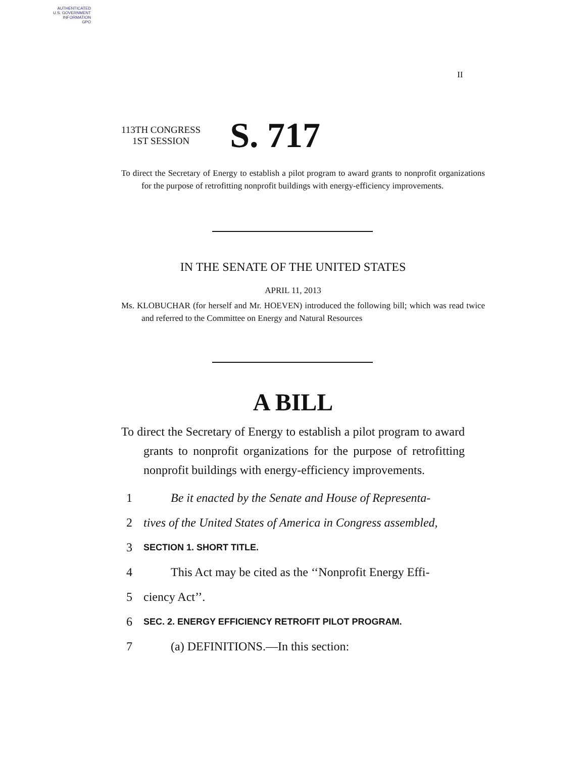AUTHENTICATED
U.S. GOVERNMENT
INFORMATION
GPO
II
113TH CONGRESS
1ST SESSION
S. 717
To direct the Secretary of Energy to establish a pilot program to award grants to nonprofit organizations for the purpose of retrofitting nonprofit buildings with energy-efficiency improvements.
IN THE SENATE OF THE UNITED STATES
APRIL 11, 2013
Ms. KLOBUCHAR (for herself and Mr. HOEVEN) introduced the following bill; which was read twice and referred to the Committee on Energy and Natural Resources
A BILL
To direct the Secretary of Energy to establish a pilot program to award grants to nonprofit organizations for the purpose of retrofitting nonprofit buildings with energy-efficiency improvements.
1 Be it enacted by the Senate and House of Representa-
2 tives of the United States of America in Congress assembled,
3 SECTION 1. SHORT TITLE.
4 This Act may be cited as the ‘‘Nonprofit Energy Effi-
5 ciency Act’’.
6 SEC. 2. ENERGY EFFICIENCY RETROFIT PILOT PROGRAM.
7 (a) DEFINITIONS.—In this section: